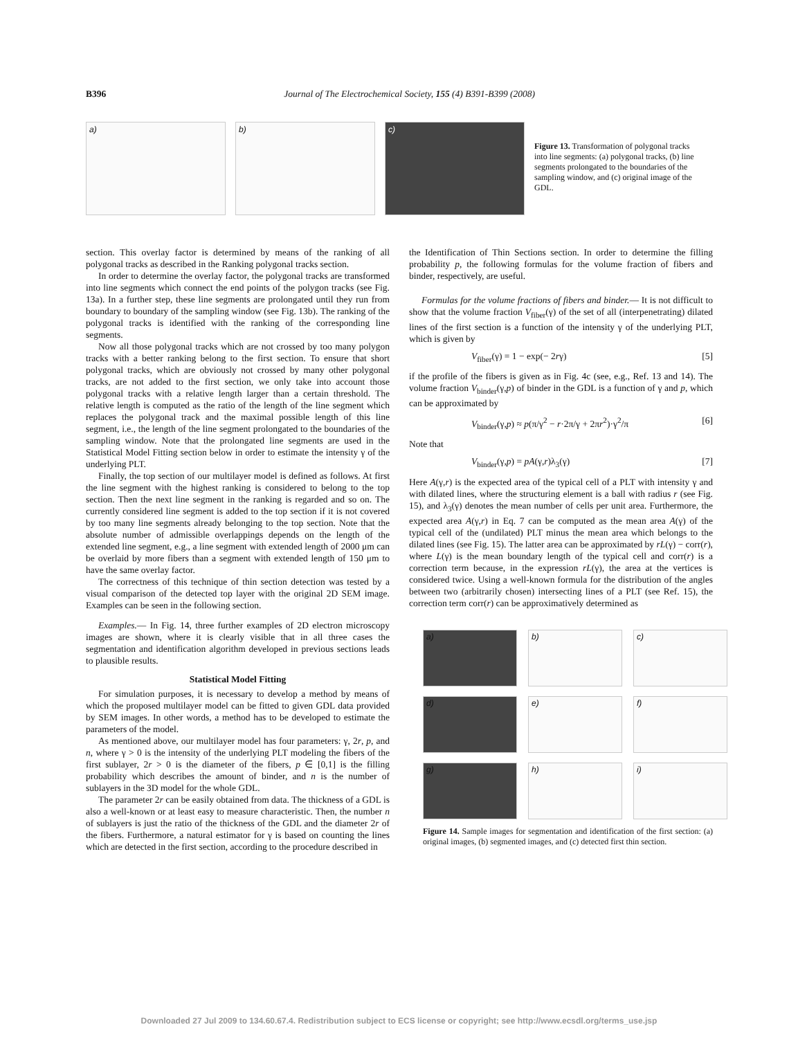B396 Journal of The Electrochemical Society, 155 (4) B391-B399 (2008)
a) b) c)
Figure 13. Transformation of polygonal tracks into line segments: (a) polygonal tracks, (b) line segments prolongated to the boundaries of the sampling window, and (c) original image of the GDL.
section. This overlay factor is determined by means of the ranking of all polygonal tracks as described in the Ranking polygonal tracks section.
In order to determine the overlay factor, the polygonal tracks are transformed into line segments which connect the end points of the polygon tracks (see Fig. 13a). In a further step, these line segments are prolongated until they run from boundary to boundary of the sampling window (see Fig. 13b). The ranking of the polygonal tracks is identified with the ranking of the corresponding line segments.
Now all those polygonal tracks which are not crossed by too many polygon tracks with a better ranking belong to the first section. To ensure that short polygonal tracks, which are obviously not crossed by many other polygonal tracks, are not added to the first section, we only take into account those polygonal tracks with a relative length larger than a certain threshold. The relative length is computed as the ratio of the length of the line segment which replaces the polygonal track and the maximal possible length of this line segment, i.e., the length of the line segment prolongated to the boundaries of the sampling window. Note that the prolongated line segments are used in the Statistical Model Fitting section below in order to estimate the intensity γ of the underlying PLT.
Finally, the top section of our multilayer model is defined as follows. At first the line segment with the highest ranking is considered to belong to the top section. Then the next line segment in the ranking is regarded and so on. The currently considered line segment is added to the top section if it is not covered by too many line segments already belonging to the top section. Note that the absolute number of admissible overlappings depends on the length of the extended line segment, e.g., a line segment with extended length of 2000 μm can be overlaid by more fibers than a segment with extended length of 150 μm to have the same overlay factor.
The correctness of this technique of thin section detection was tested by a visual comparison of the detected top layer with the original 2D SEM image. Examples can be seen in the following section.
Examples.— In Fig. 14, three further examples of 2D electron microscopy images are shown, where it is clearly visible that in all three cases the segmentation and identification algorithm developed in previous sections leads to plausible results.
Statistical Model Fitting
For simulation purposes, it is necessary to develop a method by means of which the proposed multilayer model can be fitted to given GDL data provided by SEM images. In other words, a method has to be developed to estimate the parameters of the model.
As mentioned above, our multilayer model has four parameters: γ, 2r, p, and n, where γ > 0 is the intensity of the underlying PLT modeling the fibers of the first sublayer, 2r > 0 is the diameter of the fibers, p ∈ [0,1] is the filling probability which describes the amount of binder, and n is the number of sublayers in the 3D model for the whole GDL.
The parameter 2r can be easily obtained from data. The thickness of a GDL is also a well-known or at least easy to measure characteristic. Then, the number n of sublayers is just the ratio of the thickness of the GDL and the diameter 2r of the fibers. Furthermore, a natural estimator for γ is based on counting the lines which are detected in the first section, according to the procedure described in
the Identification of Thin Sections section. In order to determine the filling probability p, the following formulas for the volume fraction of fibers and binder, respectively, are useful.
Formulas for the volume fractions of fibers and binder.— It is not difficult to show that the volume fraction V<sub>fiber</sub>(γ) of the set of all (interpenetrating) dilated lines of the first section is a function of the intensity γ of the underlying PLT, which is given by
V<sub>fiber</sub>(γ) = 1 − exp(− 2rγ) [5]
if the profile of the fibers is given as in Fig. 4c (see, e.g., Ref. 13 and 14). The volume fraction V<sub>binder</sub>(γ,p) of binder in the GDL is a function of γ and p, which can be approximated by
V<sub>binder</sub>(γ,p) ≈ p(π/γ<sup>2</sup> − r·2π/γ + 2πr<sup>2</sup>)·γ<sup>2</sup>/π [6]
Note that
V<sub>binder</sub>(γ,p) = pA(γ,r)λ<sub>3</sub>(γ) [7]
Here A(γ,r) is the expected area of the typical cell of a PLT with intensity γ and with dilated lines, where the structuring element is a ball with radius r (see Fig. 15), and λ<sub>3</sub>(γ) denotes the mean number of cells per unit area. Furthermore, the expected area A(γ,r) in Eq. 7 can be computed as the mean area A(γ) of the typical cell of the (undilated) PLT minus the mean area which belongs to the dilated lines (see Fig. 15). The latter area can be approximated by rL(γ) − corr(r), where L(γ) is the mean boundary length of the typical cell and corr(r) is a correction term because, in the expression rL(γ), the area at the vertices is considered twice. Using a well-known formula for the distribution of the angles between two (arbitrarily chosen) intersecting lines of a PLT (see Ref. 15), the correction term corr(r) can be approximatively determined as
a)
b)
c)
d)
e)
f)
g)
h)
i)
Figure 14. Sample images for segmentation and identification of the first section: (a) original images, (b) segmented images, and (c) detected first thin section.
Downloaded 27 Jul 2009 to 134.60.67.4. Redistribution subject to ECS license or copyright; see http://www.ecsdl.org/terms_use.jsp